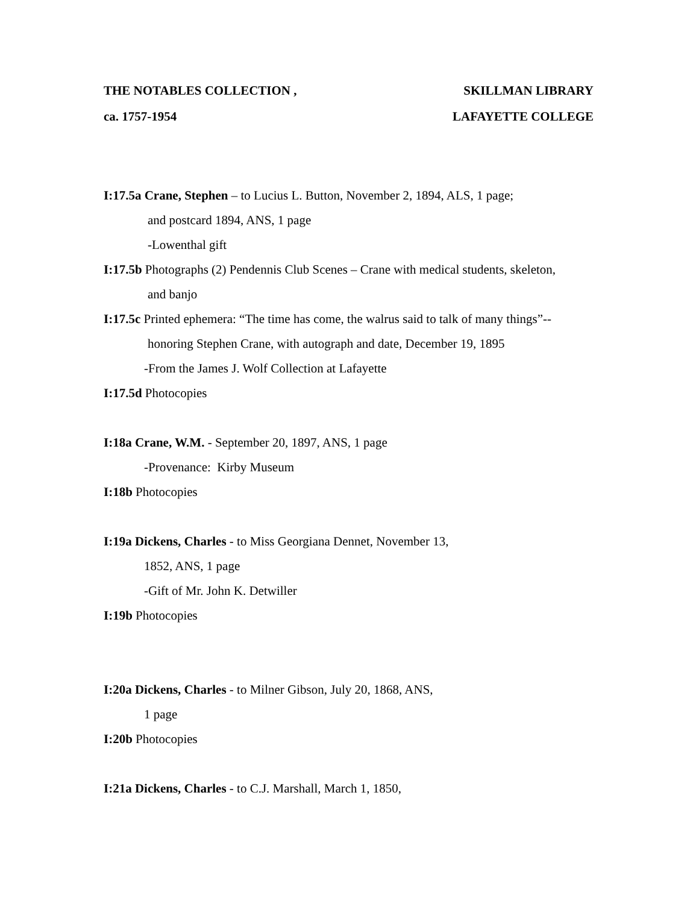THE NOTABLES COLLECTION , SKILLMAN LIBRARY
ca. 1757-1954 LAFAYETTE COLLEGE
I:17.5a Crane, Stephen – to Lucius L. Button, November 2, 1894, ALS, 1 page;
and postcard 1894, ANS, 1 page
-Lowenthal gift
I:17.5b Photographs (2) Pendennis Club Scenes – Crane with medical students, skeleton,
and banjo
I:17.5c Printed ephemera: “The time has come, the walrus said to talk of many things”--
honoring Stephen Crane, with autograph and date, December 19, 1895
-From the James J. Wolf Collection at Lafayette
I:17.5d Photocopies
I:18a Crane, W.M. - September 20, 1897, ANS, 1 page
-Provenance: Kirby Museum
I:18b Photocopies
I:19a Dickens, Charles - to Miss Georgiana Dennet, November 13,
1852, ANS, 1 page
-Gift of Mr. John K. Detwiller
I:19b Photocopies
I:20a Dickens, Charles - to Milner Gibson, July 20, 1868, ANS,
1 page
I:20b Photocopies
I:21a Dickens, Charles - to C.J. Marshall, March 1, 1850,